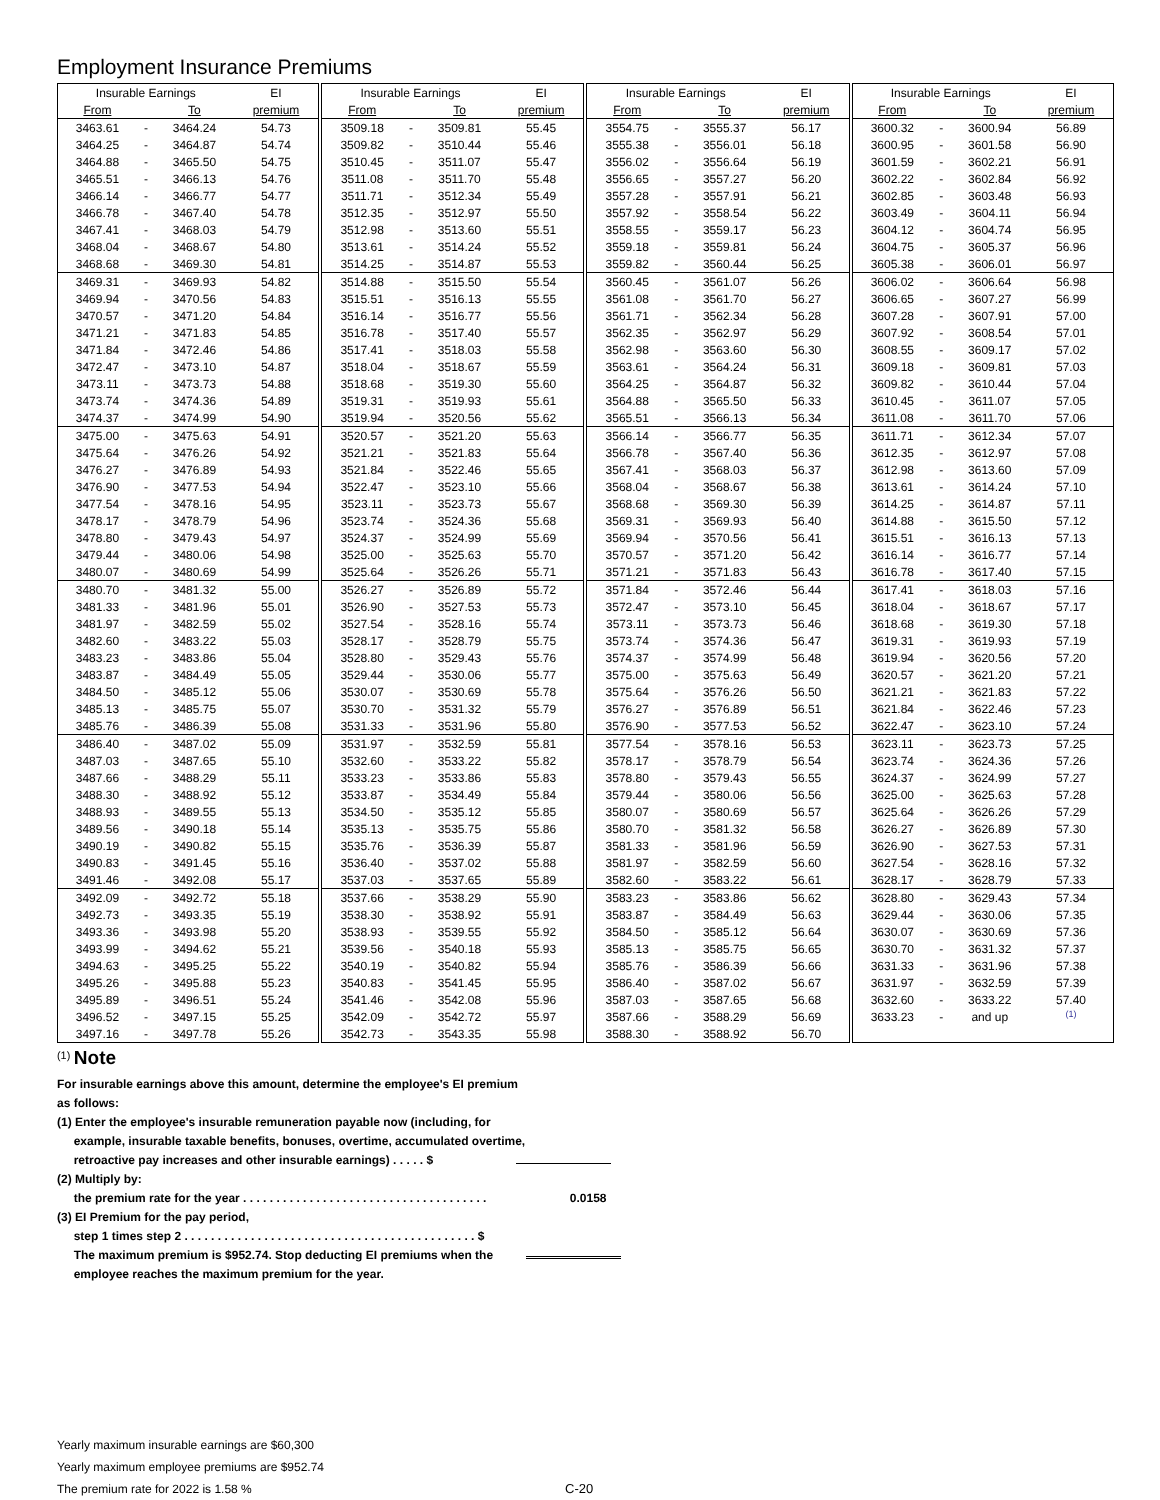Employment Insurance Premiums
| Insurable Earnings | | | EI | Insurable Earnings | | | EI | Insurable Earnings | | | EI | Insurable Earnings | | | EI |
| --- | --- | --- | --- | --- | --- | --- | --- | --- | --- | --- | --- | --- | --- | --- | --- |
| From | | To | premium | From | | To | premium | From | | To | premium | From | | To | premium |
| 3463.61 | - | 3464.24 | 54.73 | 3509.18 | - | 3509.81 | 55.45 | 3554.75 | - | 3555.37 | 56.17 | 3600.32 | - | 3600.94 | 56.89 |
| 3464.25 | - | 3464.87 | 54.74 | 3509.82 | - | 3510.44 | 55.46 | 3555.38 | - | 3556.01 | 56.18 | 3600.95 | - | 3601.58 | 56.90 |
| 3464.88 | - | 3465.50 | 54.75 | 3510.45 | - | 3511.07 | 55.47 | 3556.02 | - | 3556.64 | 56.19 | 3601.59 | - | 3602.21 | 56.91 |
| 3465.51 | - | 3466.13 | 54.76 | 3511.08 | - | 3511.70 | 55.48 | 3556.65 | - | 3557.27 | 56.20 | 3602.22 | - | 3602.84 | 56.92 |
| 3466.14 | - | 3466.77 | 54.77 | 3511.71 | - | 3512.34 | 55.49 | 3557.28 | - | 3557.91 | 56.21 | 3602.85 | - | 3603.48 | 56.93 |
| 3466.78 | - | 3467.40 | 54.78 | 3512.35 | - | 3512.97 | 55.50 | 3557.92 | - | 3558.54 | 56.22 | 3603.49 | - | 3604.11 | 56.94 |
| 3467.41 | - | 3468.03 | 54.79 | 3512.98 | - | 3513.60 | 55.51 | 3558.55 | - | 3559.17 | 56.23 | 3604.12 | - | 3604.74 | 56.95 |
| 3468.04 | - | 3468.67 | 54.80 | 3513.61 | - | 3514.24 | 55.52 | 3559.18 | - | 3559.81 | 56.24 | 3604.75 | - | 3605.37 | 56.96 |
| 3468.68 | - | 3469.30 | 54.81 | 3514.25 | - | 3514.87 | 55.53 | 3559.82 | - | 3560.44 | 56.25 | 3605.38 | - | 3606.01 | 56.97 |
| 3469.31 | - | 3469.93 | 54.82 | 3514.88 | - | 3515.50 | 55.54 | 3560.45 | - | 3561.07 | 56.26 | 3606.02 | - | 3606.64 | 56.98 |
| 3469.94 | - | 3470.56 | 54.83 | 3515.51 | - | 3516.13 | 55.55 | 3561.08 | - | 3561.70 | 56.27 | 3606.65 | - | 3607.27 | 56.99 |
| 3470.57 | - | 3471.20 | 54.84 | 3516.14 | - | 3516.77 | 55.56 | 3561.71 | - | 3562.34 | 56.28 | 3607.28 | - | 3607.91 | 57.00 |
| 3471.21 | - | 3471.83 | 54.85 | 3516.78 | - | 3517.40 | 55.57 | 3562.35 | - | 3562.97 | 56.29 | 3607.92 | - | 3608.54 | 57.01 |
| 3471.84 | - | 3472.46 | 54.86 | 3517.41 | - | 3518.03 | 55.58 | 3562.98 | - | 3563.60 | 56.30 | 3608.55 | - | 3609.17 | 57.02 |
| 3472.47 | - | 3473.10 | 54.87 | 3518.04 | - | 3518.67 | 55.59 | 3563.61 | - | 3564.24 | 56.31 | 3609.18 | - | 3609.81 | 57.03 |
| 3473.11 | - | 3473.73 | 54.88 | 3518.68 | - | 3519.30 | 55.60 | 3564.25 | - | 3564.87 | 56.32 | 3609.82 | - | 3610.44 | 57.04 |
| 3473.74 | - | 3474.36 | 54.89 | 3519.31 | - | 3519.93 | 55.61 | 3564.88 | - | 3565.50 | 56.33 | 3610.45 | - | 3611.07 | 57.05 |
| 3474.37 | - | 3474.99 | 54.90 | 3519.94 | - | 3520.56 | 55.62 | 3565.51 | - | 3566.13 | 56.34 | 3611.08 | - | 3611.70 | 57.06 |
| 3475.00 | - | 3475.63 | 54.91 | 3520.57 | - | 3521.20 | 55.63 | 3566.14 | - | 3566.77 | 56.35 | 3611.71 | - | 3612.34 | 57.07 |
| 3475.64 | - | 3476.26 | 54.92 | 3521.21 | - | 3521.83 | 55.64 | 3566.78 | - | 3567.40 | 56.36 | 3612.35 | - | 3612.97 | 57.08 |
| 3476.27 | - | 3476.89 | 54.93 | 3521.84 | - | 3522.46 | 55.65 | 3567.41 | - | 3568.03 | 56.37 | 3612.98 | - | 3613.60 | 57.09 |
| 3476.90 | - | 3477.53 | 54.94 | 3522.47 | - | 3523.10 | 55.66 | 3568.04 | - | 3568.67 | 56.38 | 3613.61 | - | 3614.24 | 57.10 |
| 3477.54 | - | 3478.16 | 54.95 | 3523.11 | - | 3523.73 | 55.67 | 3568.68 | - | 3569.30 | 56.39 | 3614.25 | - | 3614.87 | 57.11 |
| 3478.17 | - | 3478.79 | 54.96 | 3523.74 | - | 3524.36 | 55.68 | 3569.31 | - | 3569.93 | 56.40 | 3614.88 | - | 3615.50 | 57.12 |
| 3478.80 | - | 3479.43 | 54.97 | 3524.37 | - | 3524.99 | 55.69 | 3569.94 | - | 3570.56 | 56.41 | 3615.51 | - | 3616.13 | 57.13 |
| 3479.44 | - | 3480.06 | 54.98 | 3525.00 | - | 3525.63 | 55.70 | 3570.57 | - | 3571.20 | 56.42 | 3616.14 | - | 3616.77 | 57.14 |
| 3480.07 | - | 3480.69 | 54.99 | 3525.64 | - | 3526.26 | 55.71 | 3571.21 | - | 3571.83 | 56.43 | 3616.78 | - | 3617.40 | 57.15 |
| 3480.70 | - | 3481.32 | 55.00 | 3526.27 | - | 3526.89 | 55.72 | 3571.84 | - | 3572.46 | 56.44 | 3617.41 | - | 3618.03 | 57.16 |
| 3481.33 | - | 3481.96 | 55.01 | 3526.90 | - | 3527.53 | 55.73 | 3572.47 | - | 3573.10 | 56.45 | 3618.04 | - | 3618.67 | 57.17 |
| 3481.97 | - | 3482.59 | 55.02 | 3527.54 | - | 3528.16 | 55.74 | 3573.11 | - | 3573.73 | 56.46 | 3618.68 | - | 3619.30 | 57.18 |
| 3482.60 | - | 3483.22 | 55.03 | 3528.17 | - | 3528.79 | 55.75 | 3573.74 | - | 3574.36 | 56.47 | 3619.31 | - | 3619.93 | 57.19 |
| 3483.23 | - | 3483.86 | 55.04 | 3528.80 | - | 3529.43 | 55.76 | 3574.37 | - | 3574.99 | 56.48 | 3619.94 | - | 3620.56 | 57.20 |
| 3483.87 | - | 3484.49 | 55.05 | 3529.44 | - | 3530.06 | 55.77 | 3575.00 | - | 3575.63 | 56.49 | 3620.57 | - | 3621.20 | 57.21 |
| 3484.50 | - | 3485.12 | 55.06 | 3530.07 | - | 3530.69 | 55.78 | 3575.64 | - | 3576.26 | 56.50 | 3621.21 | - | 3621.83 | 57.22 |
| 3485.13 | - | 3485.75 | 55.07 | 3530.70 | - | 3531.32 | 55.79 | 3576.27 | - | 3576.89 | 56.51 | 3621.84 | - | 3622.46 | 57.23 |
| 3485.76 | - | 3486.39 | 55.08 | 3531.33 | - | 3531.96 | 55.80 | 3576.90 | - | 3577.53 | 56.52 | 3622.47 | - | 3623.10 | 57.24 |
| 3486.40 | - | 3487.02 | 55.09 | 3531.97 | - | 3532.59 | 55.81 | 3577.54 | - | 3578.16 | 56.53 | 3623.11 | - | 3623.73 | 57.25 |
| 3487.03 | - | 3487.65 | 55.10 | 3532.60 | - | 3533.22 | 55.82 | 3578.17 | - | 3578.79 | 56.54 | 3623.74 | - | 3624.36 | 57.26 |
| 3487.66 | - | 3488.29 | 55.11 | 3533.23 | - | 3533.86 | 55.83 | 3578.80 | - | 3579.43 | 56.55 | 3624.37 | - | 3624.99 | 57.27 |
| 3488.30 | - | 3488.92 | 55.12 | 3533.87 | - | 3534.49 | 55.84 | 3579.44 | - | 3580.06 | 56.56 | 3625.00 | - | 3625.63 | 57.28 |
| 3488.93 | - | 3489.55 | 55.13 | 3534.50 | - | 3535.12 | 55.85 | 3580.07 | - | 3580.69 | 56.57 | 3625.64 | - | 3626.26 | 57.29 |
| 3489.56 | - | 3490.18 | 55.14 | 3535.13 | - | 3535.75 | 55.86 | 3580.70 | - | 3581.32 | 56.58 | 3626.27 | - | 3626.89 | 57.30 |
| 3490.19 | - | 3490.82 | 55.15 | 3535.76 | - | 3536.39 | 55.87 | 3581.33 | - | 3581.96 | 56.59 | 3626.90 | - | 3627.53 | 57.31 |
| 3490.83 | - | 3491.45 | 55.16 | 3536.40 | - | 3537.02 | 55.88 | 3581.97 | - | 3582.59 | 56.60 | 3627.54 | - | 3628.16 | 57.32 |
| 3491.46 | - | 3492.08 | 55.17 | 3537.03 | - | 3537.65 | 55.89 | 3582.60 | - | 3583.22 | 56.61 | 3628.17 | - | 3628.79 | 57.33 |
| 3492.09 | - | 3492.72 | 55.18 | 3537.66 | - | 3538.29 | 55.90 | 3583.23 | - | 3583.86 | 56.62 | 3628.80 | - | 3629.43 | 57.34 |
| 3492.73 | - | 3493.35 | 55.19 | 3538.30 | - | 3538.92 | 55.91 | 3583.87 | - | 3584.49 | 56.63 | 3629.44 | - | 3630.06 | 57.35 |
| 3493.36 | - | 3493.98 | 55.20 | 3538.93 | - | 3539.55 | 55.92 | 3584.50 | - | 3585.12 | 56.64 | 3630.07 | - | 3630.69 | 57.36 |
| 3493.99 | - | 3494.62 | 55.21 | 3539.56 | - | 3540.18 | 55.93 | 3585.13 | - | 3585.75 | 56.65 | 3630.70 | - | 3631.32 | 57.37 |
| 3494.63 | - | 3495.25 | 55.22 | 3540.19 | - | 3540.82 | 55.94 | 3585.76 | - | 3586.39 | 56.66 | 3631.33 | - | 3631.96 | 57.38 |
| 3495.26 | - | 3495.88 | 55.23 | 3540.83 | - | 3541.45 | 55.95 | 3586.40 | - | 3587.02 | 56.67 | 3631.97 | - | 3632.59 | 57.39 |
| 3495.89 | - | 3496.51 | 55.24 | 3541.46 | - | 3542.08 | 55.96 | 3587.03 | - | 3587.65 | 56.68 | 3632.60 | - | 3633.22 | 57.40 |
| 3496.52 | - | 3497.15 | 55.25 | 3542.09 | - | 3542.72 | 55.97 | 3587.66 | - | 3588.29 | 56.69 | 3633.23 | - | and up | <sup>(1)</sup> |
| 3497.16 | - | 3497.78 | 55.26 | 3542.73 | - | 3543.35 | 55.98 | 3588.30 | - | 3588.92 | 56.70 | | | | |
<sup>(1)</sup> Note
For insurable earnings above this amount, determine the employee's EI premium
as follows:
(1) Enter the employee's insurable remuneration payable now (including, for
example, insurable taxable benefits, bonuses, overtime, accumulated overtime,
retroactive pay increases and other insurable earnings) . . . . . $
(2) Multiply by:
the premium rate for the year . . . . . . . . . . . . . . . . . . . . . . . . . . . . . . . . . . . . . 0.0158
(3) EI Premium for the pay period,
step 1 times step 2 . . . . . . . . . . . . . . . . . . . . . . . . . . . . . . . . . . . . . . . . . . . . $
The maximum premium is $952.74. Stop deducting EI premiums when the
employee reaches the maximum premium for the year.
Yearly maximum insurable earnings are $60,300
Yearly maximum employee premiums are $952.74
The premium rate for 2022 is 1.58 % C-20